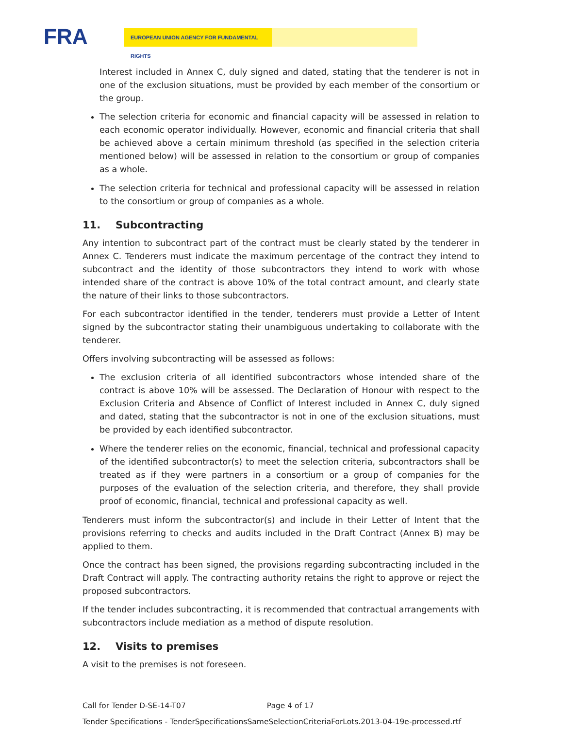FRA EUROPEAN UNION AGENCY FOR FUNDAMENTAL RIGHTS
Interest included in Annex C, duly signed and dated, stating that the tenderer is not in one of the exclusion situations, must be provided by each member of the consortium or the group.
The selection criteria for economic and financial capacity will be assessed in relation to each economic operator individually. However, economic and financial criteria that shall be achieved above a certain minimum threshold (as specified in the selection criteria mentioned below) will be assessed in relation to the consortium or group of companies as a whole.
The selection criteria for technical and professional capacity will be assessed in relation to the consortium or group of companies as a whole.
11. Subcontracting
Any intention to subcontract part of the contract must be clearly stated by the tenderer in Annex C. Tenderers must indicate the maximum percentage of the contract they intend to subcontract and the identity of those subcontractors they intend to work with whose intended share of the contract is above 10% of the total contract amount, and clearly state the nature of their links to those subcontractors.
For each subcontractor identified in the tender, tenderers must provide a Letter of Intent signed by the subcontractor stating their unambiguous undertaking to collaborate with the tenderer.
Offers involving subcontracting will be assessed as follows:
The exclusion criteria of all identified subcontractors whose intended share of the contract is above 10% will be assessed. The Declaration of Honour with respect to the Exclusion Criteria and Absence of Conflict of Interest included in Annex C, duly signed and dated, stating that the subcontractor is not in one of the exclusion situations, must be provided by each identified subcontractor.
Where the tenderer relies on the economic, financial, technical and professional capacity of the identified subcontractor(s) to meet the selection criteria, subcontractors shall be treated as if they were partners in a consortium or a group of companies for the purposes of the evaluation of the selection criteria, and therefore, they shall provide proof of economic, financial, technical and professional capacity as well.
Tenderers must inform the subcontractor(s) and include in their Letter of Intent that the provisions referring to checks and audits included in the Draft Contract (Annex B) may be applied to them.
Once the contract has been signed, the provisions regarding subcontracting included in the Draft Contract will apply. The contracting authority retains the right to approve or reject the proposed subcontractors.
If the tender includes subcontracting, it is recommended that contractual arrangements with subcontractors include mediation as a method of dispute resolution.
12. Visits to premises
A visit to the premises is not foreseen.
Call for Tender D-SE-14-T07 Page 4 of 17
Tender Specifications - TenderSpecificationsSameSelectionCriteriaForLots.2013-04-19e-processed.rtf